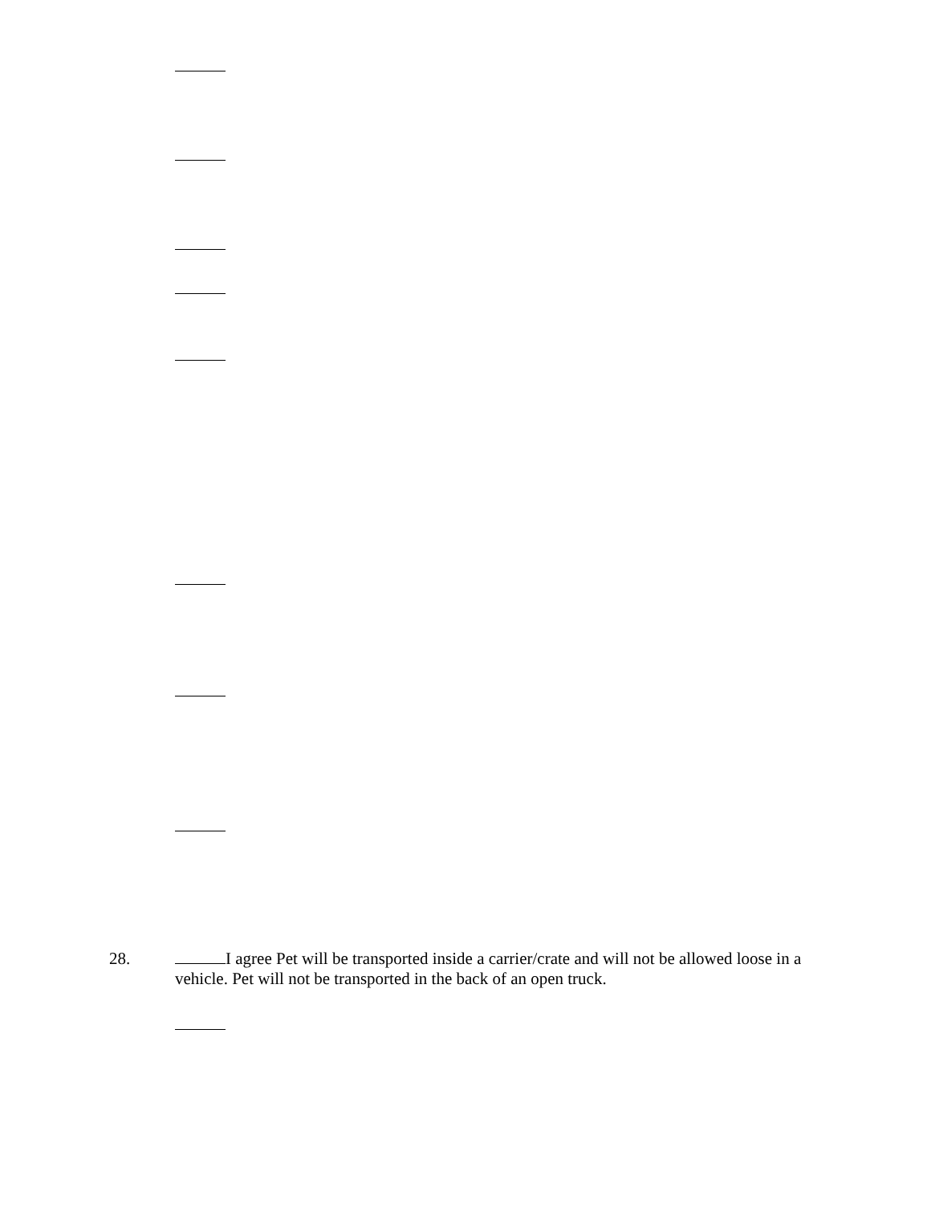28. I agree Pet will be transported inside a carrier/crate and will not be allowed loose in a vehicle. Pet will not be transported in the back of an open truck.